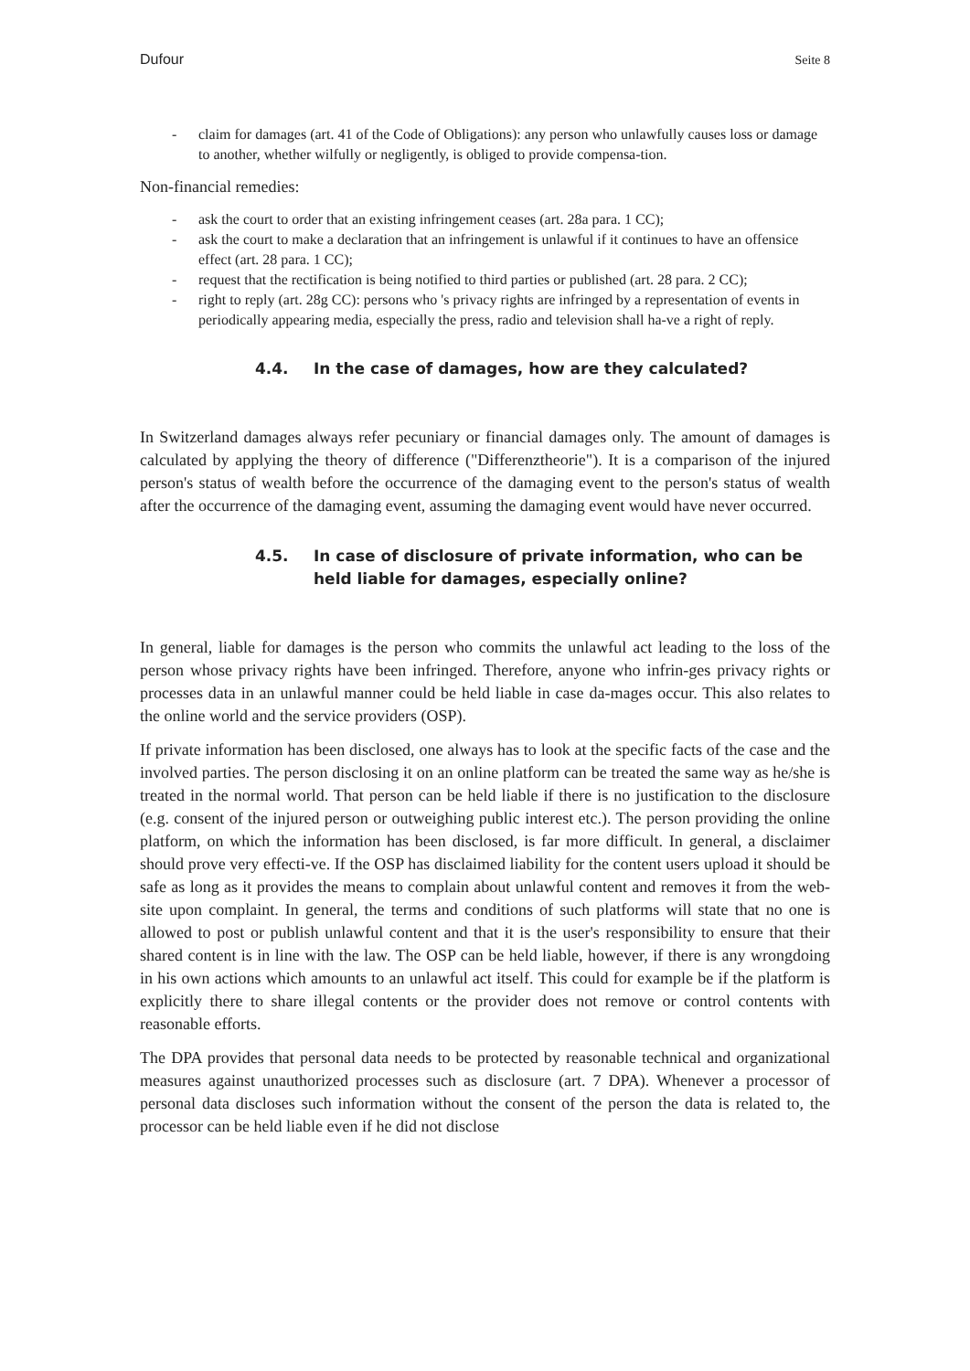Dufour Seite 8
- claim for damages (art. 41 of the Code of Obligations): any person who unlawfully causes loss or damage to another, whether wilfully or negligently, is obliged to provide compensa-tion.
Non-financial remedies:
- ask the court to order that an existing infringement ceases (art. 28a para. 1 CC);
- ask the court to make a declaration that an infringement is unlawful if it continues to have an offensice effect (art. 28 para. 1 CC);
- request that the rectification is being notified to third parties or published (art. 28 para. 2 CC);
- right to reply (art. 28g CC): persons who 's privacy rights are infringed by a representation of events in periodically appearing media, especially the press, radio and television shall ha-ve a right of reply.
4.4. In the case of damages, how are they calculated?
In Switzerland damages always refer pecuniary or financial damages only. The amount of damages is calculated by applying the theory of difference ("Differenztheorie"). It is a comparison of the injured person's status of wealth before the occurrence of the damaging event to the person's status of wealth after the occurrence of the damaging event, assuming the damaging event would have never occurred.
4.5. In case of disclosure of private information, who can be held liable for damages, especially online?
In general, liable for damages is the person who commits the unlawful act leading to the loss of the person whose privacy rights have been infringed. Therefore, anyone who infrin-ges privacy rights or processes data in an unlawful manner could be held liable in case da-mages occur. This also relates to the online world and the service providers (OSP).
If private information has been disclosed, one always has to look at the specific facts of the case and the involved parties. The person disclosing it on an online platform can be treated the same way as he/she is treated in the normal world. That person can be held liable if there is no justification to the disclosure (e.g. consent of the injured person or outweighing public interest etc.). The person providing the online platform, on which the information has been disclosed, is far more difficult. In general, a disclaimer should prove very effecti-ve. If the OSP has disclaimed liability for the content users upload it should be safe as long as it provides the means to complain about unlawful content and removes it from the web-site upon complaint. In general, the terms and conditions of such platforms will state that no one is allowed to post or publish unlawful content and that it is the user's responsibility to ensure that their shared content is in line with the law. The OSP can be held liable, however, if there is any wrongdoing in his own actions which amounts to an unlawful act itself. This could for example be if the platform is explicitly there to share illegal contents or the provider does not remove or control contents with reasonable efforts.
The DPA provides that personal data needs to be protected by reasonable technical and organizational measures against unauthorized processes such as disclosure (art. 7 DPA). Whenever a processor of personal data discloses such information without the consent of the person the data is related to, the processor can be held liable even if he did not disclose